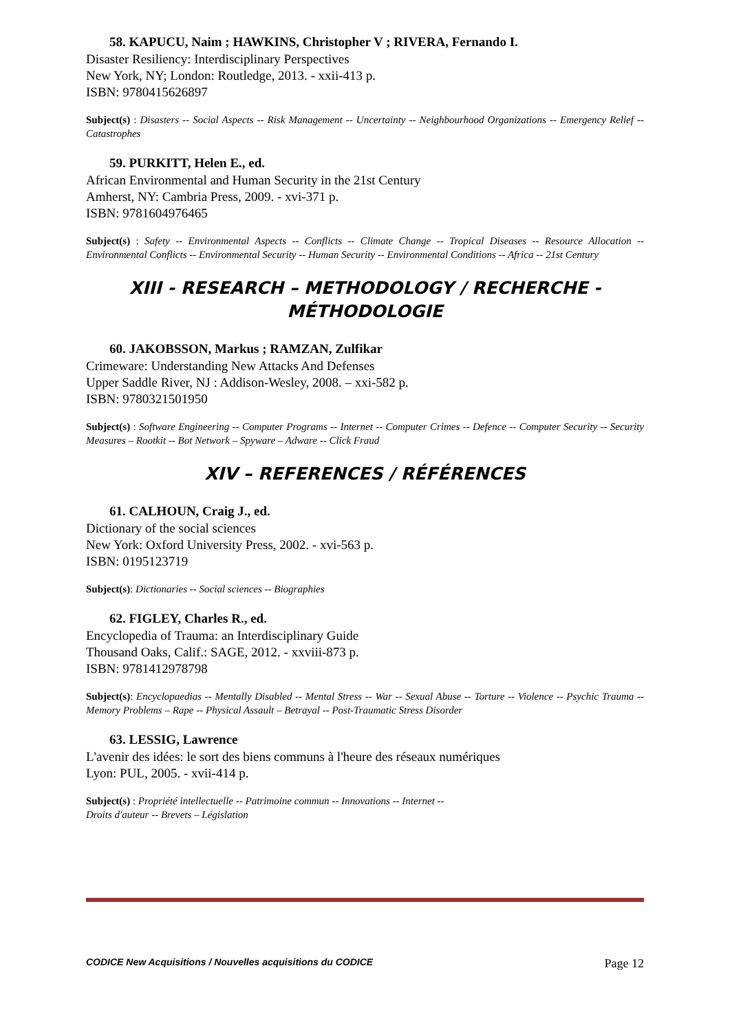58. KAPUCU, Naim ; HAWKINS, Christopher V ; RIVERA, Fernando I.
Disaster Resiliency: Interdisciplinary Perspectives
New York, NY; London: Routledge, 2013. - xxii-413 p.
ISBN: 9780415626897
Subject(s) : Disasters -- Social Aspects -- Risk Management -- Uncertainty -- Neighbourhood Organizations -- Emergency Relief -- Catastrophes
59. PURKITT, Helen E., ed.
African Environmental and Human Security in the 21st Century
Amherst, NY: Cambria Press, 2009. - xvi-371 p.
ISBN: 9781604976465
Subject(s) : Safety -- Environmental Aspects -- Conflicts -- Climate Change -- Tropical Diseases -- Resource Allocation -- Environmental Conflicts -- Environmental Security -- Human Security -- Environmental Conditions -- Africa -- 21st Century
XIII - RESEARCH – METHODOLOGY / RECHERCHE - MÉTHODOLOGIE
60. JAKOBSSON, Markus ; RAMZAN, Zulfikar
Crimeware: Understanding New Attacks And Defenses
Upper Saddle River, NJ : Addison-Wesley, 2008. – xxi-582 p.
ISBN: 9780321501950
Subject(s) : Software Engineering -- Computer Programs -- Internet -- Computer Crimes -- Defence -- Computer Security -- Security Measures – Rootkit -- Bot Network – Spyware – Adware -- Click Fraud
XIV – REFERENCES / RÉFÉRENCES
61. CALHOUN, Craig J., ed.
Dictionary of the social sciences
New York: Oxford University Press, 2002. - xvi-563 p.
ISBN: 0195123719
Subject(s): Dictionaries -- Social sciences -- Biographies
62. FIGLEY, Charles R., ed.
Encyclopedia of Trauma: an Interdisciplinary Guide
Thousand Oaks, Calif.: SAGE, 2012. - xxviii-873 p.
ISBN: 9781412978798
Subject(s): Encyclopaedias -- Mentally Disabled -- Mental Stress -- War -- Sexual Abuse -- Torture -- Violence -- Psychic Trauma -- Memory Problems – Rape -- Physical Assault – Betrayal -- Post-Traumatic Stress Disorder
63. LESSIG, Lawrence
L'avenir des idées: le sort des biens communs à l'heure des réseaux numériques
Lyon: PUL, 2005. - xvii-414 p.
Subject(s) : Propriété intellectuelle -- Patrimoine commun -- Innovations -- Internet --
Droits d'auteur -- Brevets – Législation
CODICE New Acquisitions / Nouvelles acquisitions du CODICE Page 12